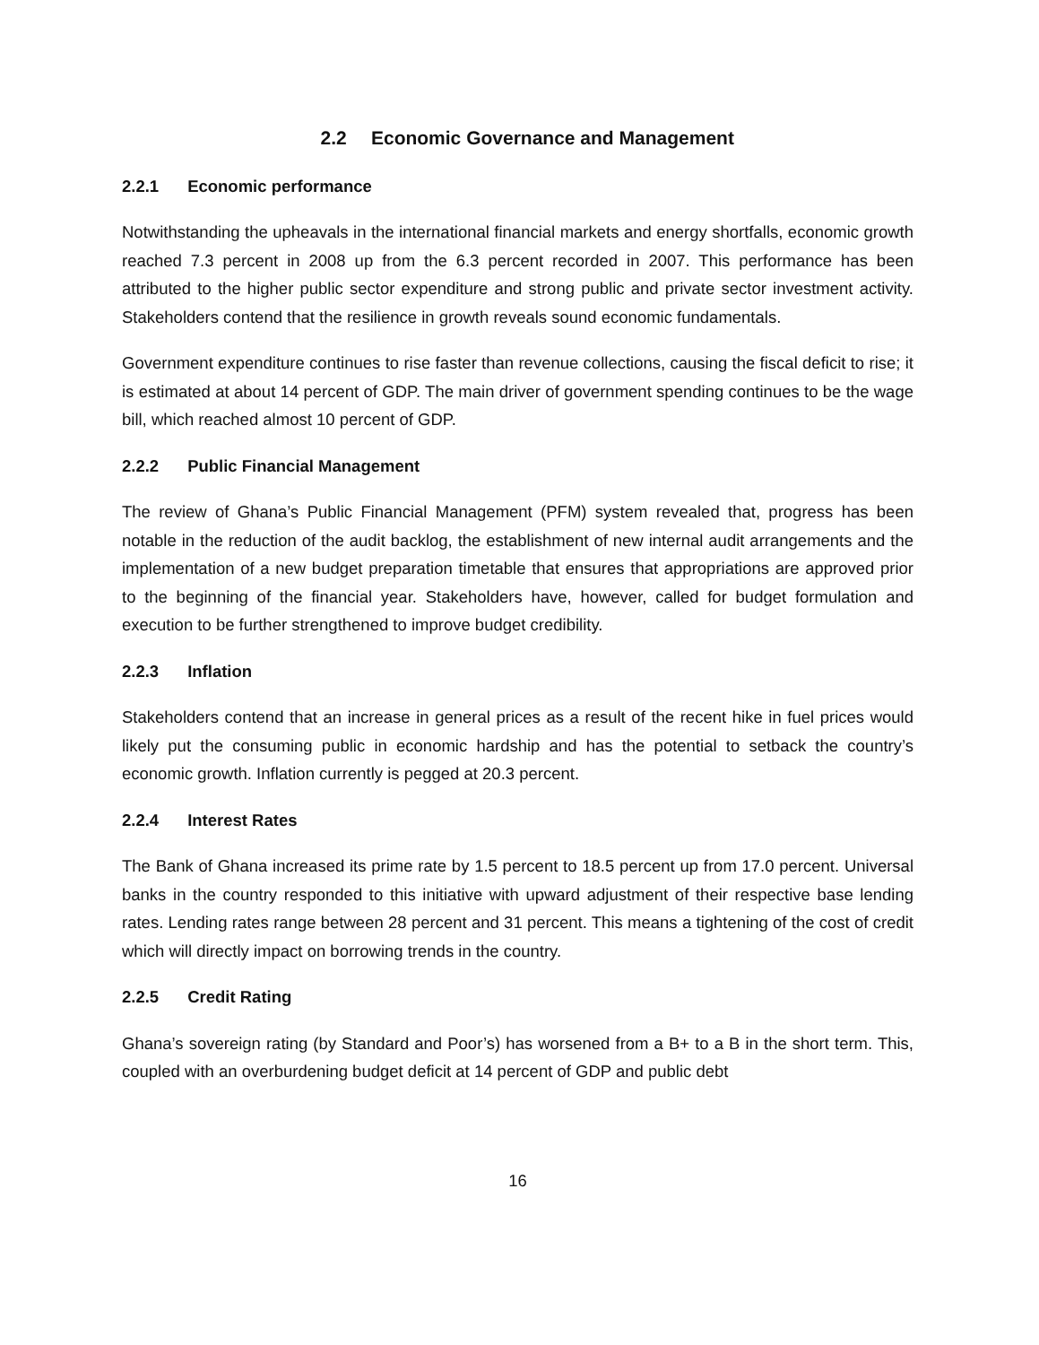2.2 Economic Governance and Management
2.2.1 Economic performance
Notwithstanding the upheavals in the international financial markets and energy shortfalls, economic growth reached 7.3 percent in 2008 up from the 6.3 percent recorded in 2007. This performance has been attributed to the higher public sector expenditure and strong public and private sector investment activity. Stakeholders contend that the resilience in growth reveals sound economic fundamentals.
Government expenditure continues to rise faster than revenue collections, causing the fiscal deficit to rise; it is estimated at about 14 percent of GDP. The main driver of government spending continues to be the wage bill, which reached almost 10 percent of GDP.
2.2.2 Public Financial Management
The review of Ghana’s Public Financial Management (PFM) system revealed that, progress has been notable in the reduction of the audit backlog, the establishment of new internal audit arrangements and the implementation of a new budget preparation timetable that ensures that appropriations are approved prior to the beginning of the financial year. Stakeholders have, however, called for budget formulation and execution to be further strengthened to improve budget credibility.
2.2.3 Inflation
Stakeholders contend that an increase in general prices as a result of the recent hike in fuel prices would likely put the consuming public in economic hardship and has the potential to setback the country’s economic growth. Inflation currently is pegged at 20.3 percent.
2.2.4 Interest Rates
The Bank of Ghana increased its prime rate by 1.5 percent to 18.5 percent up from 17.0 percent. Universal banks in the country responded to this initiative with upward adjustment of their respective base lending rates. Lending rates range between 28 percent and 31 percent. This means a tightening of the cost of credit which will directly impact on borrowing trends in the country.
2.2.5 Credit Rating
Ghana’s sovereign rating (by Standard and Poor’s) has worsened from a B+ to a B in the short term. This, coupled with an overburdening budget deficit at 14 percent of GDP and public debt
16